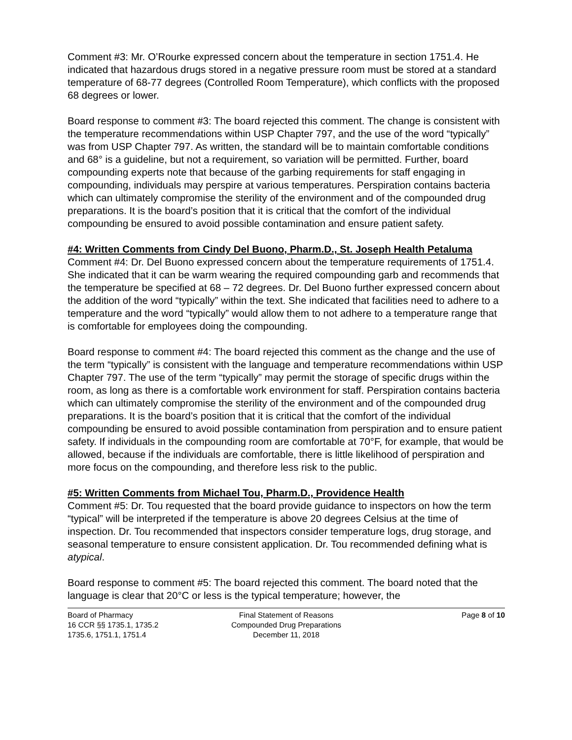Comment #3: Mr. O’Rourke expressed concern about the temperature in section 1751.4. He indicated that hazardous drugs stored in a negative pressure room must be stored at a standard temperature of 68-77 degrees (Controlled Room Temperature), which conflicts with the proposed 68 degrees or lower.
Board response to comment #3: The board rejected this comment. The change is consistent with the temperature recommendations within USP Chapter 797, and the use of the word “typically” was from USP Chapter 797. As written, the standard will be to maintain comfortable conditions and 68° is a guideline, but not a requirement, so variation will be permitted. Further, board compounding experts note that because of the garbing requirements for staff engaging in compounding, individuals may perspire at various temperatures. Perspiration contains bacteria which can ultimately compromise the sterility of the environment and of the compounded drug preparations. It is the board’s position that it is critical that the comfort of the individual compounding be ensured to avoid possible contamination and ensure patient safety.
#4: Written Comments from Cindy Del Buono, Pharm.D., St. Joseph Health Petaluma
Comment #4: Dr. Del Buono expressed concern about the temperature requirements of 1751.4. She indicated that it can be warm wearing the required compounding garb and recommends that the temperature be specified at 68 – 72 degrees. Dr. Del Buono further expressed concern about the addition of the word “typically” within the text. She indicated that facilities need to adhere to a temperature and the word “typically” would allow them to not adhere to a temperature range that is comfortable for employees doing the compounding.
Board response to comment #4: The board rejected this comment as the change and the use of the term “typically” is consistent with the language and temperature recommendations within USP Chapter 797. The use of the term “typically” may permit the storage of specific drugs within the room, as long as there is a comfortable work environment for staff. Perspiration contains bacteria which can ultimately compromise the sterility of the environment and of the compounded drug preparations. It is the board’s position that it is critical that the comfort of the individual compounding be ensured to avoid possible contamination from perspiration and to ensure patient safety. If individuals in the compounding room are comfortable at 70°F, for example, that would be allowed, because if the individuals are comfortable, there is little likelihood of perspiration and more focus on the compounding, and therefore less risk to the public.
#5: Written Comments from Michael Tou, Pharm.D., Providence Health
Comment #5: Dr. Tou requested that the board provide guidance to inspectors on how the term “typical” will be interpreted if the temperature is above 20 degrees Celsius at the time of inspection. Dr. Tou recommended that inspectors consider temperature logs, drug storage, and seasonal temperature to ensure consistent application. Dr. Tou recommended defining what is atypical.
Board response to comment #5: The board rejected this comment. The board noted that the language is clear that 20°C or less is the typical temperature; however, the
Board of Pharmacy
16 CCR §§ 1735.1, 1735.2
1735.6, 1751.1, 1751.4
Final Statement of Reasons
Compounded Drug Preparations
December 11, 2018
Page 8 of 10